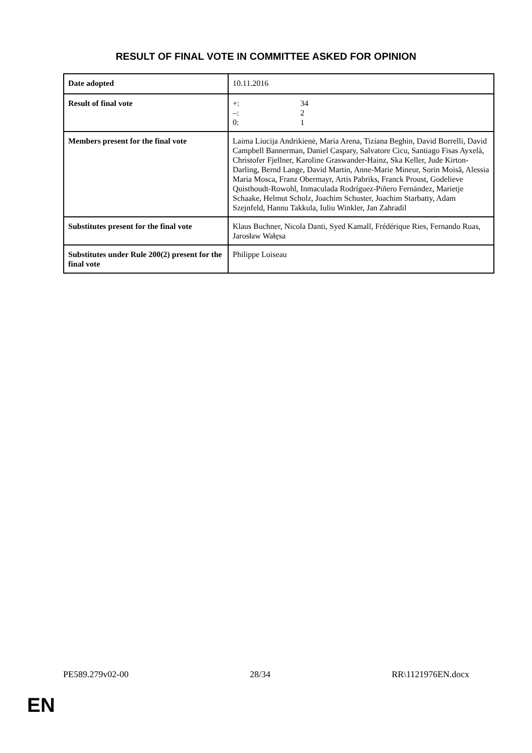RESULT OF FINAL VOTE IN COMMITTEE ASKED FOR OPINION
| Date adopted | 10.11.2016 |
| Result of final vote | +: 34 –: 2 0: 1 |
| Members present for the final vote | Laima Liucija Andrikienė, Maria Arena, Tiziana Beghin, David Borrelli, David Campbell Bannerman, Daniel Caspary, Salvatore Cicu, Santiago Fisas Ayxelà, Christofer Fjellner, Karoline Graswander-Hainz, Ska Keller, Jude Kirton-Darling, Bernd Lange, David Martin, Anne-Marie Mineur, Sorin Moisă, Alessia Maria Mosca, Franz Obermayr, Artis Pabriks, Franck Proust, Godelieve Quisthoudt-Rowohl, Inmaculada Rodríguez-Piñero Fernández, Marietje Schaake, Helmut Scholz, Joachim Schuster, Joachim Starbatty, Adam Szejnfeld, Hannu Takkula, Iuliu Winkler, Jan Zahradil |
| Substitutes present for the final vote | Klaus Buchner, Nicola Danti, Syed Kamall, Frédérique Ries, Fernando Ruas, Jarosław Wałęsa |
| Substitutes under Rule 200(2) present for the final vote | Philippe Loiseau |
PE589.279v02-00 28/34 RR\1121976EN.docx
EN